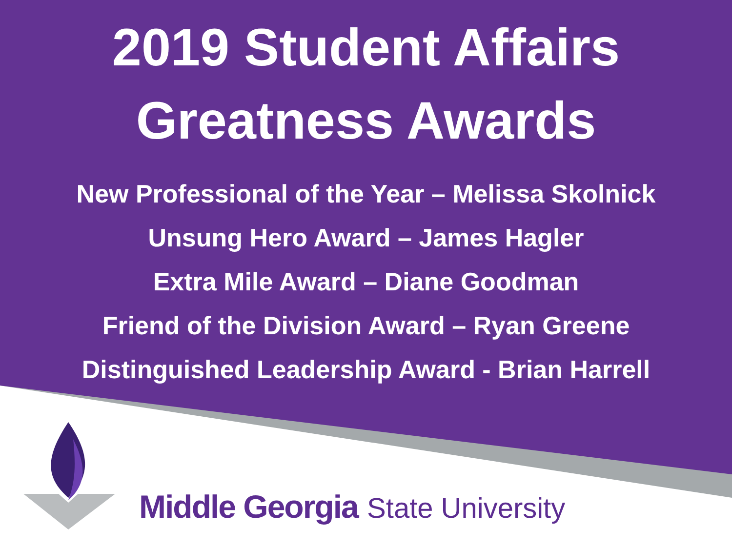2019 Student Affairs
Greatness Awards
New Professional of the Year – Melissa Skolnick
Unsung Hero Award – James Hagler
Extra Mile Award – Diane Goodman
Friend of the Division Award – Ryan Greene
Distinguished Leadership Award - Brian Harrell
Middle Georgia State University